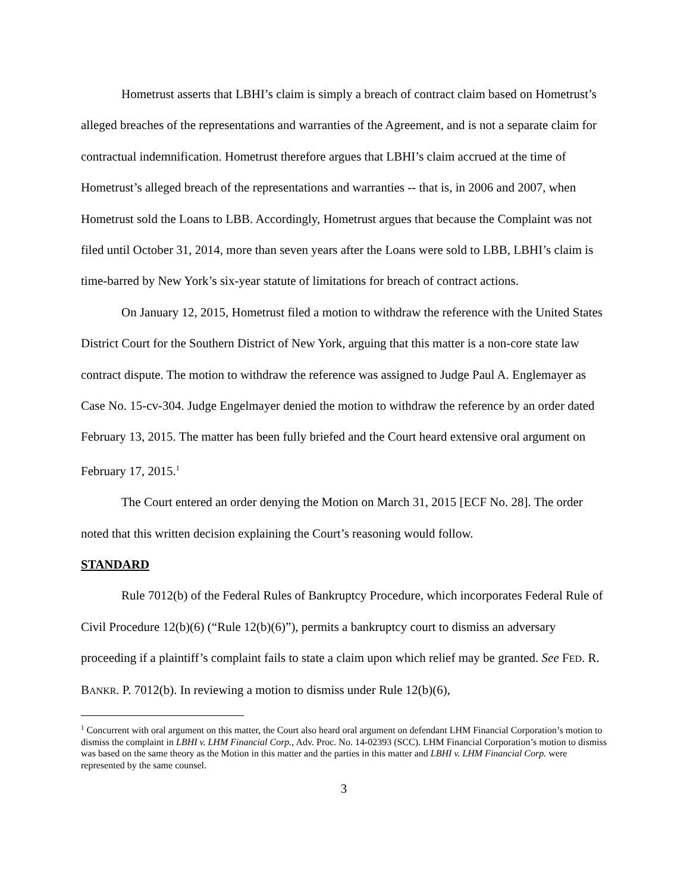Hometrust asserts that LBHI’s claim is simply a breach of contract claim based on Hometrust’s alleged breaches of the representations and warranties of the Agreement, and is not a separate claim for contractual indemnification. Hometrust therefore argues that LBHI’s claim accrued at the time of Hometrust’s alleged breach of the representations and warranties -- that is, in 2006 and 2007, when Hometrust sold the Loans to LBB. Accordingly, Hometrust argues that because the Complaint was not filed until October 31, 2014, more than seven years after the Loans were sold to LBB, LBHI’s claim is time-barred by New York’s six-year statute of limitations for breach of contract actions.
On January 12, 2015, Hometrust filed a motion to withdraw the reference with the United States District Court for the Southern District of New York, arguing that this matter is a non-core state law contract dispute. The motion to withdraw the reference was assigned to Judge Paul A. Englemayer as Case No. 15-cv-304. Judge Engelmayer denied the motion to withdraw the reference by an order dated February 13, 2015. The matter has been fully briefed and the Court heard extensive oral argument on February 17, 2015.<sup>1</sup>
The Court entered an order denying the Motion on March 31, 2015 [ECF No. 28]. The order noted that this written decision explaining the Court’s reasoning would follow.
STANDARD
Rule 7012(b) of the Federal Rules of Bankruptcy Procedure, which incorporates Federal Rule of Civil Procedure 12(b)(6) (“Rule 12(b)(6)”), permits a bankruptcy court to dismiss an adversary proceeding if a plaintiff’s complaint fails to state a claim upon which relief may be granted. See FED. R. BANKR. P. 7012(b). In reviewing a motion to dismiss under Rule 12(b)(6),
<sup>1</sup> Concurrent with oral argument on this matter, the Court also heard oral argument on defendant LHM Financial Corporation’s motion to dismiss the complaint in LBHI v. LHM Financial Corp., Adv. Proc. No. 14-02393 (SCC). LHM Financial Corporation’s motion to dismiss was based on the same theory as the Motion in this matter and the parties in this matter and LBHI v. LHM Financial Corp. were represented by the same counsel.
3